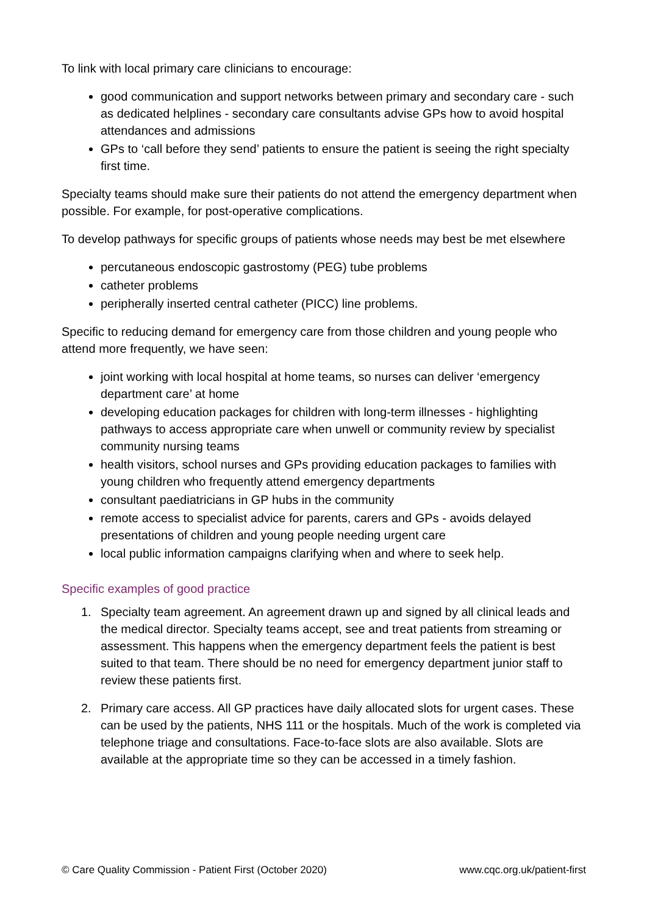To link with local primary care clinicians to encourage:
good communication and support networks between primary and secondary care - such as dedicated helplines - secondary care consultants advise GPs how to avoid hospital attendances and admissions
GPs to ‘call before they send’ patients to ensure the patient is seeing the right specialty first time.
Specialty teams should make sure their patients do not attend the emergency department when possible. For example, for post-operative complications.
To develop pathways for specific groups of patients whose needs may best be met elsewhere
percutaneous endoscopic gastrostomy (PEG) tube problems
catheter problems
peripherally inserted central catheter (PICC) line problems.
Specific to reducing demand for emergency care from those children and young people who attend more frequently, we have seen:
joint working with local hospital at home teams, so nurses can deliver ‘emergency department care’ at home
developing education packages for children with long-term illnesses - highlighting pathways to access appropriate care when unwell or community review by specialist community nursing teams
health visitors, school nurses and GPs providing education packages to families with young children who frequently attend emergency departments
consultant paediatricians in GP hubs in the community
remote access to specialist advice for parents, carers and GPs - avoids delayed presentations of children and young people needing urgent care
local public information campaigns clarifying when and where to seek help.
Specific examples of good practice
1. Specialty team agreement. An agreement drawn up and signed by all clinical leads and the medical director. Specialty teams accept, see and treat patients from streaming or assessment. This happens when the emergency department feels the patient is best suited to that team. There should be no need for emergency department junior staff to review these patients first.
2. Primary care access. All GP practices have daily allocated slots for urgent cases. These can be used by the patients, NHS 111 or the hospitals. Much of the work is completed via telephone triage and consultations. Face-to-face slots are also available. Slots are available at the appropriate time so they can be accessed in a timely fashion.
© Care Quality Commission - Patient First (October 2020) www.cqc.org.uk/patient-first